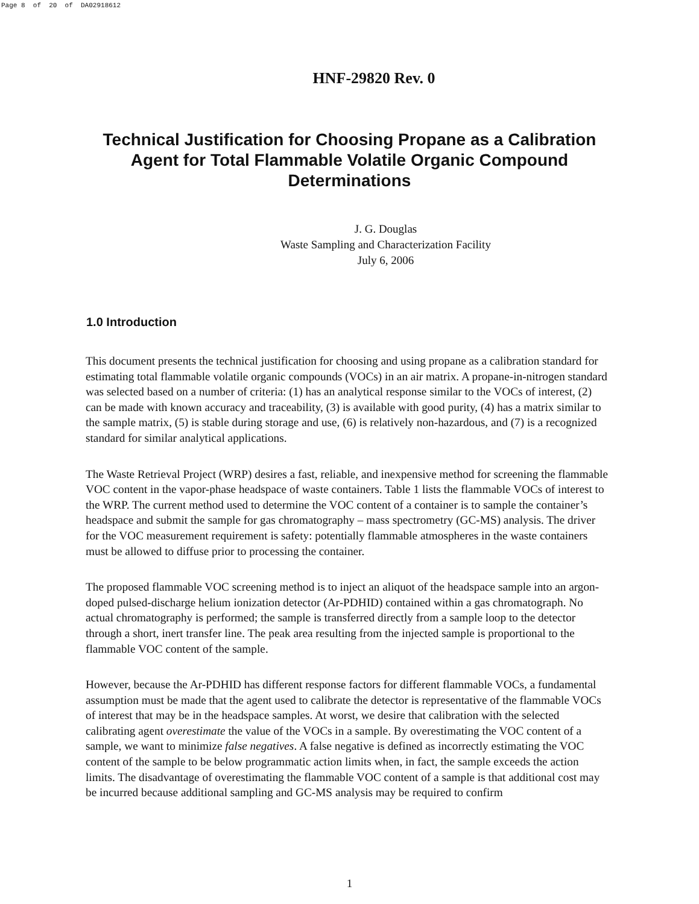Page 8 of 20 of DA02918612
HNF-29820 Rev. 0
Technical Justification for Choosing Propane as a Calibration Agent for Total Flammable Volatile Organic Compound Determinations
J. G. Douglas
Waste Sampling and Characterization Facility
July 6, 2006
1.0 Introduction
This document presents the technical justification for choosing and using propane as a calibration standard for estimating total flammable volatile organic compounds (VOCs) in an air matrix. A propane-in-nitrogen standard was selected based on a number of criteria: (1) has an analytical response similar to the VOCs of interest, (2) can be made with known accuracy and traceability, (3) is available with good purity, (4) has a matrix similar to the sample matrix, (5) is stable during storage and use, (6) is relatively non-hazardous, and (7) is a recognized standard for similar analytical applications.
The Waste Retrieval Project (WRP) desires a fast, reliable, and inexpensive method for screening the flammable VOC content in the vapor-phase headspace of waste containers. Table 1 lists the flammable VOCs of interest to the WRP. The current method used to determine the VOC content of a container is to sample the container’s headspace and submit the sample for gas chromatography – mass spectrometry (GC-MS) analysis. The driver for the VOC measurement requirement is safety: potentially flammable atmospheres in the waste containers must be allowed to diffuse prior to processing the container.
The proposed flammable VOC screening method is to inject an aliquot of the headspace sample into an argon-doped pulsed-discharge helium ionization detector (Ar-PDHID) contained within a gas chromatograph. No actual chromatography is performed; the sample is transferred directly from a sample loop to the detector through a short, inert transfer line. The peak area resulting from the injected sample is proportional to the flammable VOC content of the sample.
However, because the Ar-PDHID has different response factors for different flammable VOCs, a fundamental assumption must be made that the agent used to calibrate the detector is representative of the flammable VOCs of interest that may be in the headspace samples. At worst, we desire that calibration with the selected calibrating agent overestimate the value of the VOCs in a sample. By overestimating the VOC content of a sample, we want to minimize false negatives. A false negative is defined as incorrectly estimating the VOC content of the sample to be below programmatic action limits when, in fact, the sample exceeds the action limits. The disadvantage of overestimating the flammable VOC content of a sample is that additional cost may be incurred because additional sampling and GC-MS analysis may be required to confirm
1